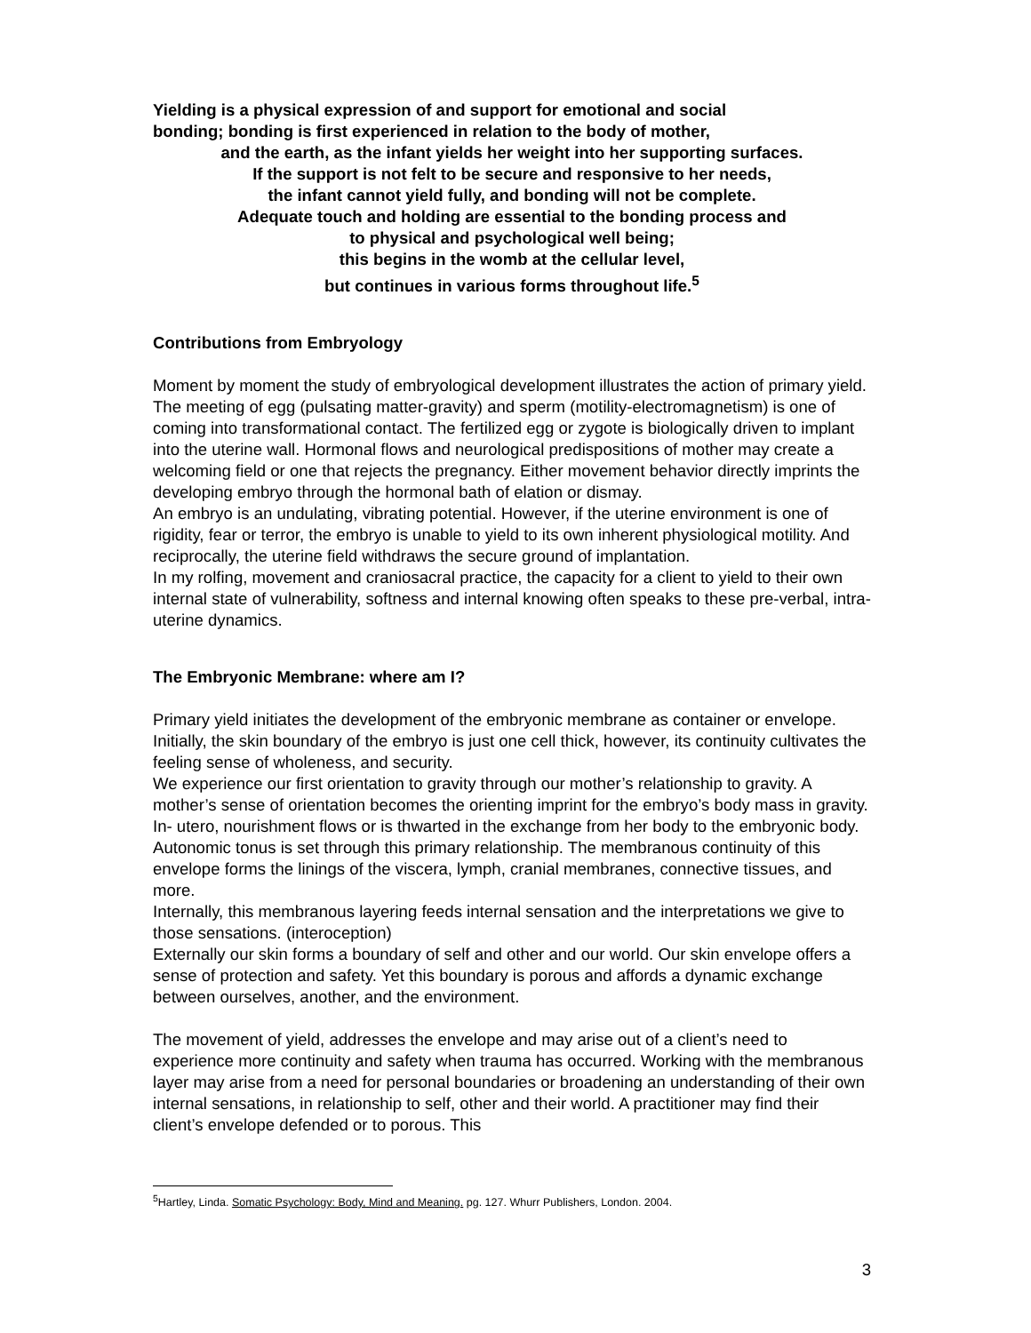Yielding is a physical expression of and support for emotional and social
bonding; bonding is first experienced in relation to the body of mother,
and the earth, as the infant yields her weight into her supporting surfaces.
If the support is not felt to be secure and responsive to her needs,
the infant cannot yield fully, and bonding will not be complete.
Adequate touch and holding are essential to the bonding process and
to physical and psychological well being;
this begins in the womb at the cellular level,
but continues in various forms throughout life.<sup>5</sup>
Contributions from Embryology
Moment by moment the study of embryological development illustrates the action of primary yield. The meeting of egg (pulsating matter-gravity) and sperm (motility-electromagnetism) is one of coming into transformational contact. The fertilized egg or zygote is biologically driven to implant into the uterine wall. Hormonal flows and neurological predispositions of mother may create a welcoming field or one that rejects the pregnancy. Either movement behavior directly imprints the developing embryo through the hormonal bath of elation or dismay.
An embryo is an undulating, vibrating potential. However, if the uterine environment is one of rigidity, fear or terror, the embryo is unable to yield to its own inherent physiological motility. And reciprocally, the uterine field withdraws the secure ground of implantation.
In my rolfing, movement and craniosacral practice, the capacity for a client to yield to their own internal state of vulnerability, softness and internal knowing often speaks to these pre-verbal, intra-uterine dynamics.
The Embryonic Membrane: where am I?
Primary yield initiates the development of the embryonic membrane as container or envelope. Initially, the skin boundary of the embryo is just one cell thick, however, its continuity cultivates the feeling sense of wholeness, and security.
We experience our first orientation to gravity through our mother’s relationship to gravity. A mother’s sense of orientation becomes the orienting imprint for the embryo’s body mass in gravity. In- utero, nourishment flows or is thwarted in the exchange from her body to the embryonic body. Autonomic tonus is set through this primary relationship. The membranous continuity of this envelope forms the linings of the viscera, lymph, cranial membranes, connective tissues, and more.
Internally, this membranous layering feeds internal sensation and the interpretations we give to those sensations. (interoception)
Externally our skin forms a boundary of self and other and our world. Our skin envelope offers a sense of protection and safety. Yet this boundary is porous and affords a dynamic exchange between ourselves, another, and the environment.
The movement of yield, addresses the envelope and may arise out of a client’s need to experience more continuity and safety when trauma has occurred. Working with the membranous layer may arise from a need for personal boundaries or broadening an understanding of their own internal sensations, in relationship to self, other and their world. A practitioner may find their client’s envelope defended or to porous. This
<sup>5</sup> Hartley, Linda. Somatic Psychology: Body, Mind and Meaning. pg. 127. Whurr Publishers, London. 2004.
3